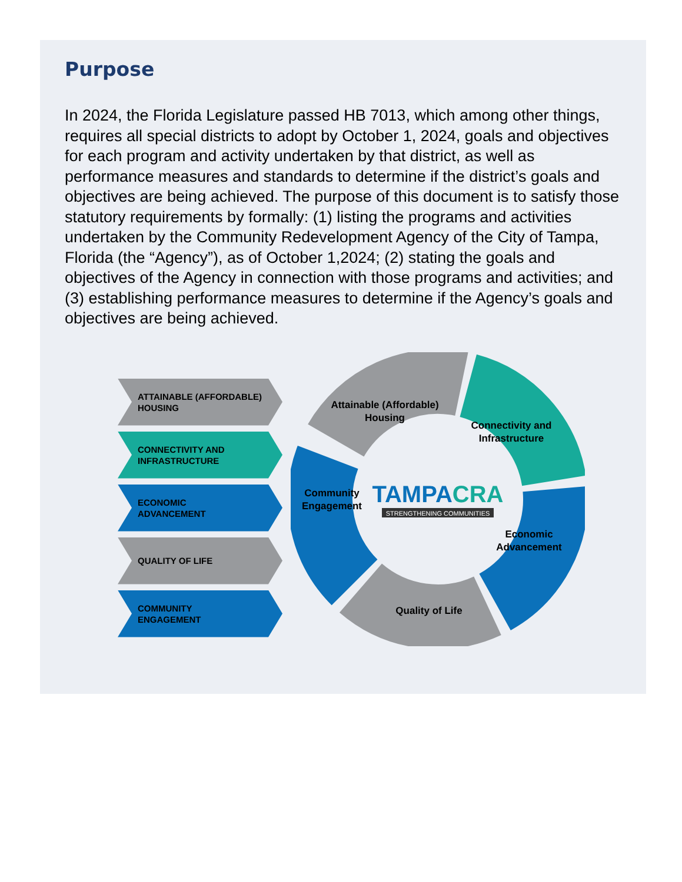Purpose
In 2024, the Florida Legislature passed HB 7013, which among other things, requires all special districts to adopt by October 1, 2024, goals and objectives for each program and activity undertaken by that district, as well as performance measures and standards to determine if the district’s goals and objectives are being achieved. The purpose of this document is to satisfy those statutory requirements by formally: (1) listing the programs and activities undertaken by the Community Redevelopment Agency of the City of Tampa, Florida (the “Agency”), as of October 1,2024; (2) stating the goals and objectives of the Agency in connection with those programs and activities; and (3) establishing performance measures to determine if the Agency’s goals and objectives are being achieved.
ATTAINABLE (AFFORDABLE)
HOUSING
CONNECTIVITY AND
INFRASTRUCTURE
ECONOMIC
ADVANCEMENT
QUALITY OF LIFE
COMMUNITY
ENGAGEMENT
Attainable (Affordable)
Housing
Connectivity and
Infrastructure
Economic
Advancement
Quality of Life
Community
Engagement
TAMPACRA
STRENGTHENING COMMUNITIES